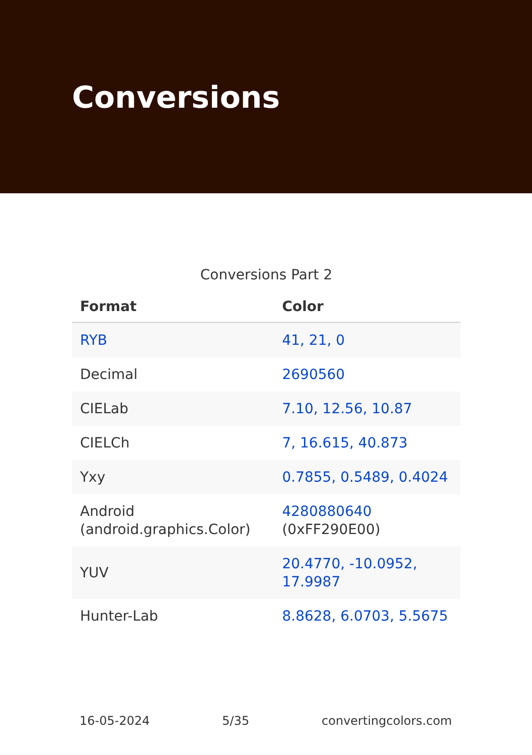Conversions
Conversions Part 2
| Format | Color |
| --- | --- |
| RYB | 41, 21, 0 |
| Decimal | 2690560 |
| CIELab | 7.10, 12.56, 10.87 |
| CIELCh | 7, 16.615, 40.873 |
| Yxy | 0.7855, 0.5489, 0.4024 |
| Android (android.graphics.Color) | 4280880640 (0xFF290E00) |
| YUV | 20.4770, -10.0952, 17.9987 |
| Hunter-Lab | 8.8628, 6.0703, 5.5675 |
16-05-2024 5/35 convertingcolors.com